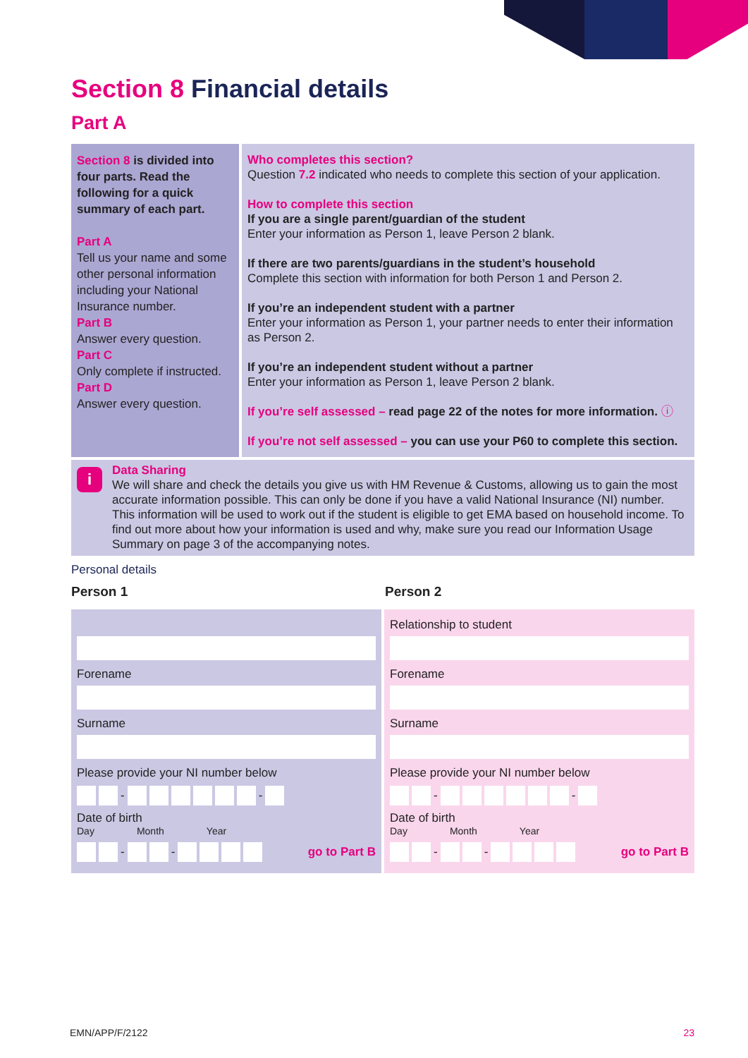Section 8 Financial details
Part A
Section 8 is divided into four parts. Read the following for a quick summary of each part.
Part A
Tell us your name and some other personal information including your National Insurance number.
Part B
Answer every question.
Part C
Only complete if instructed.
Part D
Answer every question.
Who completes this section?
Question 7.2 indicated who needs to complete this section of your application.
How to complete this section
If you are a single parent/guardian of the student
Enter your information as Person 1, leave Person 2 blank.
If there are two parents/guardians in the student’s household
Complete this section with information for both Person 1 and Person 2.
If you’re an independent student with a partner
Enter your information as Person 1, your partner needs to enter their information as Person 2.
If you’re an independent student without a partner
Enter your information as Person 1, leave Person 2 blank.
If you’re self assessed – read page 22 of the notes for more information. ⓘ
If you’re not self assessed – you can use your P60 to complete this section.
i
Data Sharing
We will share and check the details you give us with HM Revenue & Customs, allowing us to gain the most accurate information possible. This can only be done if you have a valid National Insurance (NI) number. This information will be used to work out if the student is eligible to get EMA based on household income. To find out more about how your information is used and why, make sure you read our Information Usage Summary on page 3 of the accompanying notes.
Personal details
Person 1 Person 2
Forename
Surname
Please provide your NI number below
-
-
Date of birth
Day Month Year
-
-
go to Part B
Relationship to student
Forename
Surname
Please provide your NI number below
-
-
Date of birth
Day Month Year
-
-
go to Part B
EMN/APP/F/2122 23